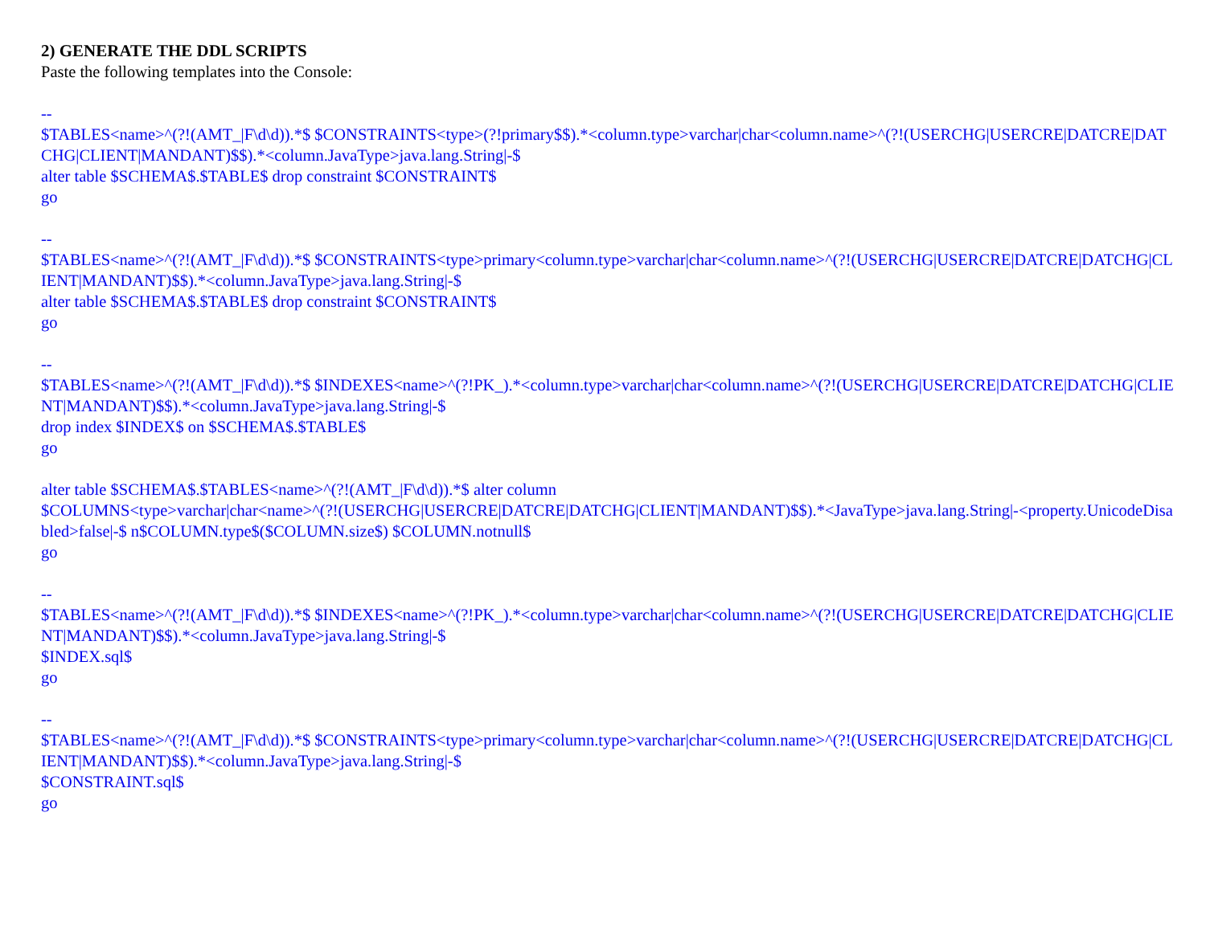2) GENERATE THE DDL SCRIPTS
Paste the following templates into the Console:
--
$TABLES<name>^(?!(AMT_|F\d\d)).*$ $CONSTRAINTS<type>(?!primary$$).*<column.type>varchar|char<column.name>^(?!(USERCHG|USERCRE|DATCRE|DATCHG|CLIENT|MANDANT)$$).*<column.JavaType>java.lang.String|-$
alter table $SCHEMA$.$TABLE$ drop constraint $CONSTRAINT$
go
--
$TABLES<name>^(?!(AMT_|F\d\d)).*$ $CONSTRAINTS<type>primary<column.type>varchar|char<column.name>^(?!(USERCHG|USERCRE|DATCRE|DATCHG|CLIENT|MANDANT)$$).*<column.JavaType>java.lang.String|-$
alter table $SCHEMA$.$TABLE$ drop constraint $CONSTRAINT$
go
--
$TABLES<name>^(?!(AMT_|F\d\d)).*$ $INDEXES<name>^(?!PK_).*<column.type>varchar|char<column.name>^(?!(USERCHG|USERCRE|DATCRE|DATCHG|CLIENT|MANDANT)$$).*<column.JavaType>java.lang.String|-$
drop index $INDEX$ on $SCHEMA$.$TABLE$
go
alter table $SCHEMA$.$TABLES<name>^(?!(AMT_|F\d\d)).*$ alter column
$COLUMNS<type>varchar|char<name>^(?!(USERCHG|USERCRE|DATCRE|DATCHG|CLIENT|MANDANT)$$).*<JavaType>java.lang.String|-<property.UnicodeDisabled>false|-$ n$COLUMN.type$($COLUMN.size$) $COLUMN.notnull$
go
--
$TABLES<name>^(?!(AMT_|F\d\d)).*$ $INDEXES<name>^(?!PK_).*<column.type>varchar|char<column.name>^(?!(USERCHG|USERCRE|DATCRE|DATCHG|CLIENT|MANDANT)$$).*<column.JavaType>java.lang.String|-$
$INDEX.sql$
go
--
$TABLES<name>^(?!(AMT_|F\d\d)).*$ $CONSTRAINTS<type>primary<column.type>varchar|char<column.name>^(?!(USERCHG|USERCRE|DATCRE|DATCHG|CLIENT|MANDANT)$$).*<column.JavaType>java.lang.String|-$
$CONSTRAINT.sql$
go